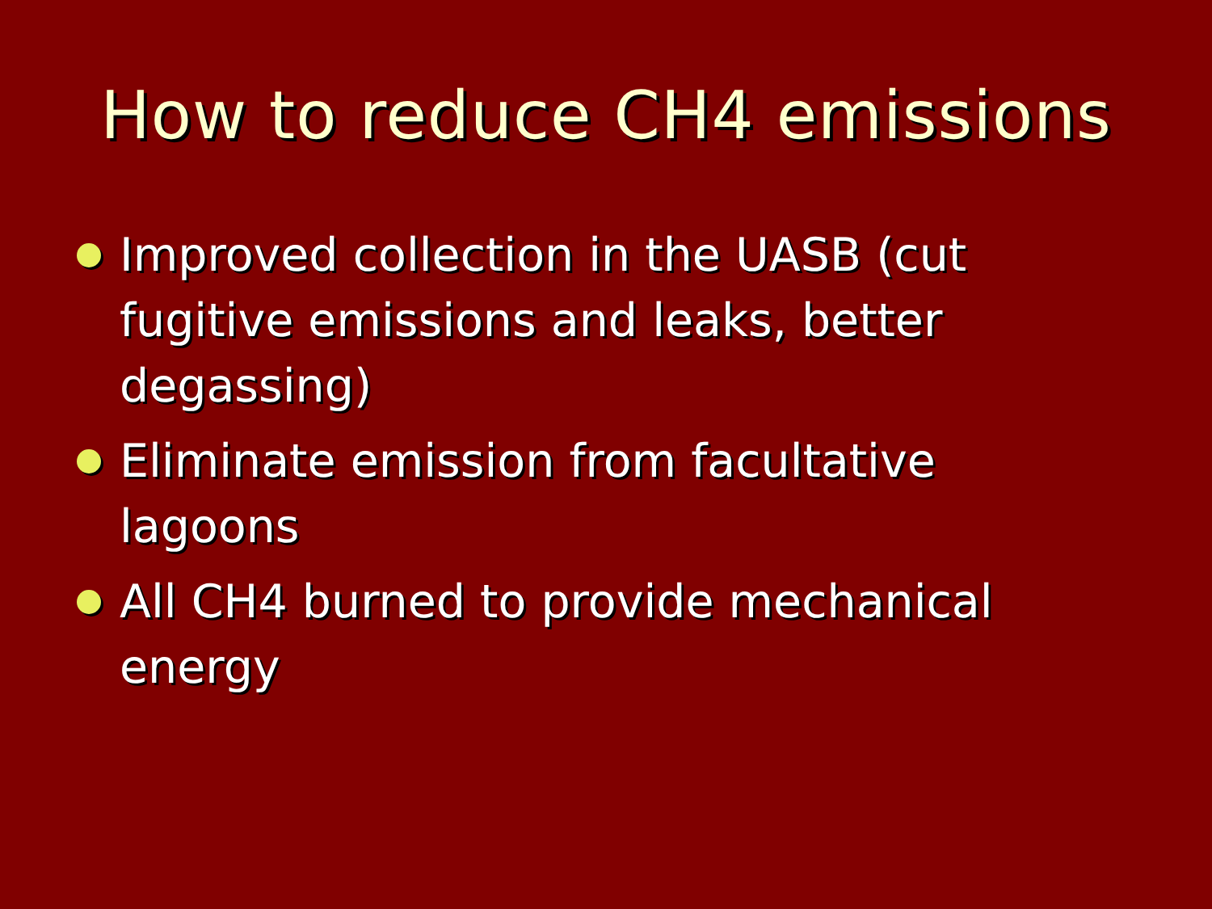How to reduce CH4 emissions
Improved collection in the UASB (cut fugitive emissions and leaks, better degassing)
Eliminate emission from facultative lagoons
All CH4 burned to provide mechanical energy